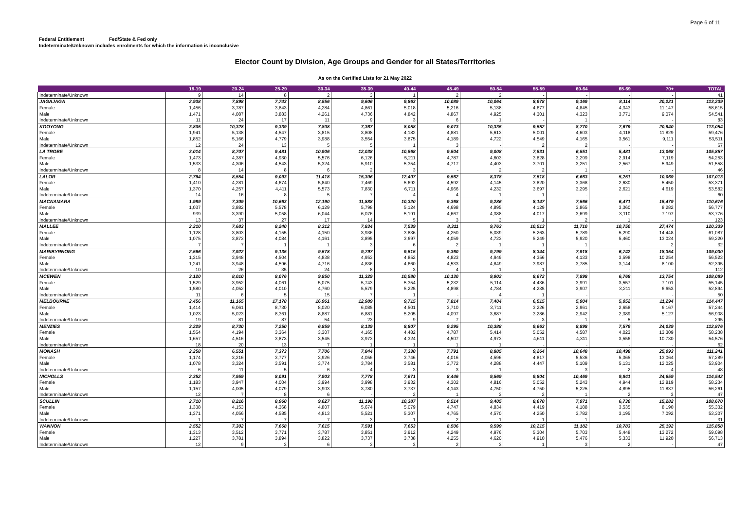Page 6 of 11
Federal Entitlement Fed/State & Fed only
Indeterminate/Unknown includes enrolments for which the information is inconclusive
Elector Count by Division, Age Groups and Gender for all States/Territories
As on the Certified Lists for 21 May 2022
| | 18-19 | 20-24 | 25-29 | 30-34 | 35-39 | 40-44 | 45-49 | 50-54 | 55-59 | 60-64 | 65-69 | 70+ | TOTAL |
| --- | --- | --- | --- | --- | --- | --- | --- | --- | --- | --- | --- | --- | --- |
| Indeterminate/Unknown | 9 | 14 | 8 | 2 | 3 | 1 | 2 | 2 | - | - | - | - | 41 |
| JAGAJAGA | 2,938 | 7,898 | 7,743 | 8,556 | 9,606 | 9,863 | 10,089 | 10,064 | 8,978 | 9,169 | 8,114 | 20,221 | 113,239 |
| Female | 1,456 | 3,787 | 3,843 | 4,284 | 4,861 | 5,018 | 5,216 | 5,138 | 4,677 | 4,845 | 4,343 | 11,147 | 58,615 |
| Male | 1,471 | 4,087 | 3,883 | 4,261 | 4,736 | 4,842 | 4,867 | 4,925 | 4,301 | 4,323 | 3,771 | 9,074 | 54,541 |
| Indeterminate/Unknown | 11 | 24 | 17 | 11 | 9 | 3 | 6 | 1 | - | 1 | - | - | 83 |
| KOOYONG | 3,805 | 10,328 | 9,339 | 7,808 | 7,367 | 8,058 | 9,073 | 10,335 | 9,552 | 8,770 | 7,679 | 20,940 | 113,054 |
| Female | 1,941 | 5,138 | 4,547 | 3,815 | 3,808 | 4,182 | 4,881 | 5,613 | 5,001 | 4,603 | 4,118 | 11,829 | 59,476 |
| Male | 1,852 | 5,166 | 4,779 | 3,988 | 3,554 | 3,875 | 4,189 | 4,722 | 4,549 | 4,165 | 3,561 | 9,111 | 53,511 |
| Indeterminate/Unknown | 12 | 24 | 13 | 5 | 5 | 1 | 3 | - | 2 | 2 | - | - | 67 |
| LA TROBE | 3,014 | 8,707 | 9,481 | 10,906 | 12,038 | 10,568 | 9,504 | 9,008 | 7,531 | 6,551 | 5,481 | 13,068 | 105,857 |
| Female | 1,473 | 4,387 | 4,930 | 5,576 | 6,126 | 5,211 | 4,787 | 4,603 | 3,828 | 3,299 | 2,914 | 7,119 | 54,253 |
| Male | 1,533 | 4,306 | 4,543 | 5,324 | 5,910 | 5,354 | 4,717 | 4,403 | 3,701 | 3,251 | 2,567 | 5,949 | 51,558 |
| Indeterminate/Unknown | 8 | 14 | 8 | 6 | 2 | 3 | - | 2 | 2 | 1 | - | - | 46 |
| LALOR | 2,794 | 8,554 | 9,093 | 11,418 | 15,306 | 12,407 | 9,562 | 8,378 | 7,518 | 6,663 | 5,251 | 10,069 | 107,013 |
| Female | 1,410 | 4,281 | 4,674 | 5,840 | 7,469 | 5,692 | 4,592 | 4,145 | 3,820 | 3,368 | 2,630 | 5,450 | 53,371 |
| Male | 1,370 | 4,257 | 4,411 | 5,573 | 7,830 | 6,711 | 4,966 | 4,232 | 3,697 | 3,295 | 2,621 | 4,619 | 53,582 |
| Indeterminate/Unknown | 14 | 16 | 8 | 5 | 7 | 4 | 4 | 1 | 1 | - | - | - | 60 |
| MACNAMARA | 1,989 | 7,309 | 10,663 | 12,190 | 11,888 | 10,320 | 9,368 | 9,286 | 8,147 | 7,566 | 6,471 | 15,479 | 110,676 |
| Female | 1,037 | 3,882 | 5,578 | 6,129 | 5,798 | 5,124 | 4,698 | 4,895 | 4,129 | 3,865 | 3,360 | 8,282 | 56,777 |
| Male | 939 | 3,390 | 5,058 | 6,044 | 6,076 | 5,191 | 4,667 | 4,388 | 4,017 | 3,699 | 3,110 | 7,197 | 53,776 |
| Indeterminate/Unknown | 13 | 37 | 27 | 17 | 14 | 5 | 3 | 3 | 1 | 2 | 1 | - | 123 |
| MALLEE | 2,210 | 7,683 | 8,240 | 8,312 | 7,834 | 7,539 | 8,311 | 9,763 | 10,513 | 11,710 | 10,750 | 27,474 | 120,339 |
| Female | 1,128 | 3,803 | 4,155 | 4,150 | 3,936 | 3,836 | 4,250 | 5,039 | 5,263 | 5,789 | 5,290 | 14,448 | 61,087 |
| Male | 1,075 | 3,873 | 4,084 | 4,161 | 3,895 | 3,697 | 4,059 | 4,723 | 5,249 | 5,920 | 5,460 | 13,024 | 59,220 |
| Indeterminate/Unknown | 7 | 7 | 1 | 1 | 3 | 6 | 2 | 1 | 1 | 1 | - | 2 | 32 |
| MARIBYRNONG | 2,566 | 7,922 | 9,135 | 9,578 | 9,797 | 9,515 | 9,360 | 9,799 | 8,344 | 7,918 | 6,742 | 18,354 | 109,030 |
| Female | 1,315 | 3,948 | 4,504 | 4,838 | 4,953 | 4,852 | 4,823 | 4,949 | 4,356 | 4,133 | 3,598 | 10,254 | 56,523 |
| Male | 1,241 | 3,948 | 4,596 | 4,716 | 4,836 | 4,660 | 4,533 | 4,849 | 3,987 | 3,785 | 3,144 | 8,100 | 52,395 |
| Indeterminate/Unknown | 10 | 26 | 35 | 24 | 8 | 3 | 4 | 1 | 1 | - | - | - | 112 |
| MCEWEN | 3,120 | 8,010 | 8,076 | 9,850 | 11,329 | 10,580 | 10,130 | 9,902 | 8,672 | 7,898 | 6,768 | 13,754 | 108,089 |
| Female | 1,529 | 3,952 | 4,061 | 5,075 | 5,743 | 5,354 | 5,232 | 5,114 | 4,436 | 3,991 | 3,557 | 7,101 | 55,145 |
| Male | 1,580 | 4,052 | 4,010 | 4,760 | 5,579 | 5,225 | 4,898 | 4,784 | 4,235 | 3,907 | 3,211 | 6,653 | 52,894 |
| Indeterminate/Unknown | 11 | 6 | 5 | 15 | 7 | 1 | - | 4 | 1 | - | - | - | 50 |
| MELBOURNE | 2,456 | 11,165 | 17,178 | 16,961 | 12,989 | 9,715 | 7,814 | 7,404 | 6,515 | 5,904 | 5,052 | 11,294 | 114,447 |
| Female | 1,414 | 6,061 | 8,730 | 8,020 | 6,085 | 4,501 | 3,710 | 3,711 | 3,226 | 2,961 | 2,658 | 6,167 | 57,244 |
| Male | 1,023 | 5,023 | 8,361 | 8,887 | 6,881 | 5,205 | 4,097 | 3,687 | 3,286 | 2,942 | 2,389 | 5,127 | 56,908 |
| Indeterminate/Unknown | 19 | 81 | 87 | 54 | 23 | 9 | 7 | 6 | 3 | 1 | 5 | - | 295 |
| MENZIES | 3,229 | 8,730 | 7,250 | 6,859 | 8,139 | 8,807 | 9,295 | 10,388 | 9,663 | 8,898 | 7,579 | 24,039 | 112,876 |
| Female | 1,554 | 4,194 | 3,364 | 3,307 | 4,165 | 4,482 | 4,787 | 5,414 | 5,052 | 4,587 | 4,023 | 13,309 | 58,238 |
| Male | 1,657 | 4,516 | 3,873 | 3,545 | 3,973 | 4,324 | 4,507 | 4,973 | 4,611 | 4,311 | 3,556 | 10,730 | 54,576 |
| Indeterminate/Unknown | 18 | 20 | 13 | 7 | 1 | 1 | 1 | 1 | - | - | - | - | 62 |
| MONASH | 2,258 | 6,551 | 7,373 | 7,706 | 7,844 | 7,330 | 7,791 | 8,885 | 9,264 | 10,648 | 10,498 | 25,093 | 111,241 |
| Female | 1,174 | 3,216 | 3,777 | 3,926 | 4,056 | 3,746 | 4,016 | 4,596 | 4,817 | 5,536 | 5,365 | 13,064 | 57,289 |
| Male | 1,078 | 3,324 | 3,591 | 3,774 | 3,784 | 3,581 | 3,772 | 4,288 | 4,447 | 5,109 | 5,131 | 12,025 | 53,904 |
| Indeterminate/Unknown | 6 | 11 | 5 | 6 | 4 | 3 | 3 | 1 | - | 3 | 2 | 4 | 48 |
| NICHOLLS | 2,352 | 7,959 | 8,091 | 7,903 | 7,778 | 7,671 | 8,446 | 9,569 | 9,804 | 10,469 | 9,841 | 24,659 | 114,542 |
| Female | 1,183 | 3,947 | 4,004 | 3,994 | 3,998 | 3,932 | 4,302 | 4,816 | 5,052 | 5,243 | 4,944 | 12,819 | 58,234 |
| Male | 1,157 | 4,005 | 4,079 | 3,903 | 3,780 | 3,737 | 4,143 | 4,750 | 4,750 | 5,225 | 4,895 | 11,837 | 56,261 |
| Indeterminate/Unknown | 12 | 7 | 8 | 6 | - | 2 | 1 | 3 | 2 | 1 | 2 | 3 | 47 |
| SCULLIN | 2,710 | 8,216 | 8,960 | 9,627 | 11,198 | 10,387 | 9,514 | 9,405 | 8,670 | 7,971 | 6,730 | 15,282 | 108,670 |
| Female | 1,338 | 4,153 | 4,368 | 4,807 | 5,674 | 5,079 | 4,747 | 4,834 | 4,419 | 4,188 | 3,535 | 8,190 | 55,332 |
| Male | 1,371 | 4,056 | 4,585 | 4,813 | 5,521 | 5,307 | 4,765 | 4,570 | 4,250 | 3,782 | 3,195 | 7,092 | 53,307 |
| Indeterminate/Unknown | 1 | 7 | 7 | 7 | 3 | 1 | 2 | 1 | 1 | 1 | - | - | 31 |
| WANNON | 2,552 | 7,302 | 7,668 | 7,615 | 7,591 | 7,653 | 8,506 | 9,599 | 10,215 | 11,182 | 10,783 | 25,192 | 115,858 |
| Female | 1,313 | 3,512 | 3,771 | 3,787 | 3,851 | 3,912 | 4,249 | 4,976 | 5,304 | 5,703 | 5,448 | 13,272 | 59,098 |
| Male | 1,227 | 3,781 | 3,894 | 3,822 | 3,737 | 3,738 | 4,255 | 4,620 | 4,910 | 5,476 | 5,333 | 11,920 | 56,713 |
| Indeterminate/Unknown | 12 | 9 | 3 | 6 | 3 | 3 | 2 | 3 | 1 | 3 | 2 | - | 47 |